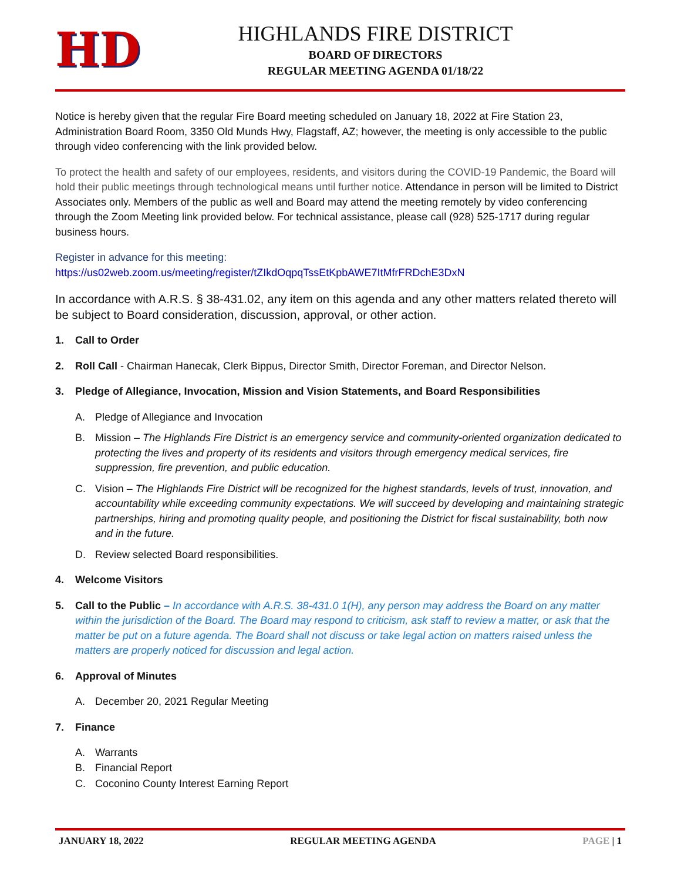HD
HIGHLANDS FIRE DISTRICT
BOARD OF DIRECTORS
REGULAR MEETING AGENDA 01/18/22
Notice is hereby given that the regular Fire Board meeting scheduled on January 18, 2022 at Fire Station 23, Administration Board Room, 3350 Old Munds Hwy, Flagstaff, AZ; however, the meeting is only accessible to the public through video conferencing with the link provided below.
To protect the health and safety of our employees, residents, and visitors during the COVID-19 Pandemic, the Board will hold their public meetings through technological means until further notice. Attendance in person will be limited to District Associates only. Members of the public as well and Board may attend the meeting remotely by video conferencing through the Zoom Meeting link provided below. For technical assistance, please call (928) 525-1717 during regular business hours.
Register in advance for this meeting:
https://us02web.zoom.us/meeting/register/tZIkdOqpqTssEtKpbAWE7ItMfrFRDchE3DxN
In accordance with A.R.S. § 38-431.02, any item on this agenda and any other matters related thereto will be subject to Board consideration, discussion, approval, or other action.
1. Call to Order
2. Roll Call - Chairman Hanecak, Clerk Bippus, Director Smith, Director Foreman, and Director Nelson.
3. Pledge of Allegiance, Invocation, Mission and Vision Statements, and Board Responsibilities
A. Pledge of Allegiance and Invocation
B. Mission – The Highlands Fire District is an emergency service and community-oriented organization dedicated to protecting the lives and property of its residents and visitors through emergency medical services, fire suppression, fire prevention, and public education.
C. Vision – The Highlands Fire District will be recognized for the highest standards, levels of trust, innovation, and accountability while exceeding community expectations. We will succeed by developing and maintaining strategic partnerships, hiring and promoting quality people, and positioning the District for fiscal sustainability, both now and in the future.
D. Review selected Board responsibilities.
4. Welcome Visitors
5. Call to the Public – In accordance with A.R.S. 38-431.0 1(H), any person may address the Board on any matter within the jurisdiction of the Board. The Board may respond to criticism, ask staff to review a matter, or ask that the matter be put on a future agenda. The Board shall not discuss or take legal action on matters raised unless the matters are properly noticed for discussion and legal action.
6. Approval of Minutes
A. December 20, 2021 Regular Meeting
7. Finance
A. Warrants
B. Financial Report
C. Coconino County Interest Earning Report
JANUARY 18, 2022 REGULAR MEETING AGENDA PAGE | 1